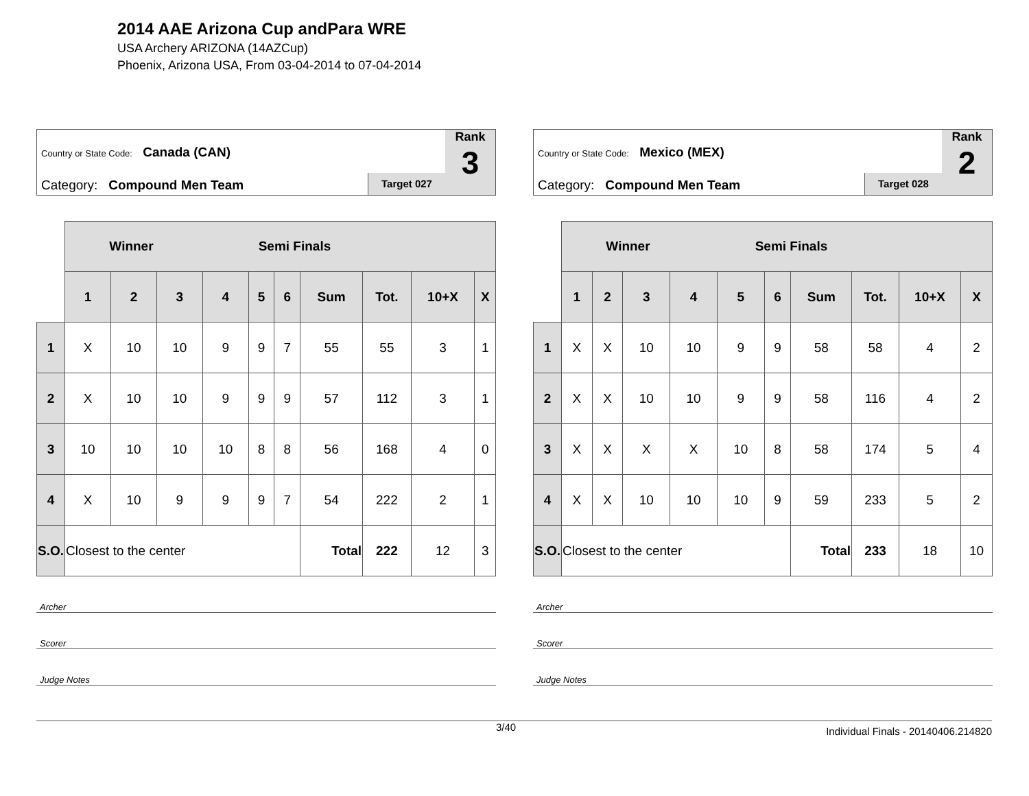2014 AAE Arizona Cup andPara WRE
USA Archery ARIZONA (14AZCup)
Phoenix, Arizona USA, From 03-04-2014 to 07-04-2014
Country or State Code: Canada (CAN)
Category: Compound Men Team Target 027
Rank
3
| | Winner Semi Finals | | | | | | | | | |
| | 1 | 2 | 3 | 4 | 5 | 6 | Sum | Tot. | 10+X | X |
| 1 | X | 10 | 10 | 9 | 9 | 7 | 55 | 55 | 3 | 1 |
| 2 | X | 10 | 10 | 9 | 9 | 9 | 57 | 112 | 3 | 1 |
| 3 | 10 | 10 | 10 | 10 | 8 | 8 | 56 | 168 | 4 | 0 |
| 4 | X | 10 | 9 | 9 | 9 | 7 | 54 | 222 | 2 | 1 |
| S.O. | Closest to the center | | | | | | Total | 222 | 12 | 3 |
Archer
Scorer
Judge Notes
Country or State Code: Mexico (MEX)
Category: Compound Men Team Target 028
Rank
2
| | Winner Semi Finals | | | | | | | | | |
| | 1 | 2 | 3 | 4 | 5 | 6 | Sum | Tot. | 10+X | X |
| 1 | X | X | 10 | 10 | 9 | 9 | 58 | 58 | 4 | 2 |
| 2 | X | X | 10 | 10 | 9 | 9 | 58 | 116 | 4 | 2 |
| 3 | X | X | X | X | 10 | 8 | 58 | 174 | 5 | 4 |
| 4 | X | X | 10 | 10 | 10 | 9 | 59 | 233 | 5 | 2 |
| S.O. | Closest to the center | | | | | | Total | 233 | 18 | 10 |
Archer
Scorer
Judge Notes
3/40 Individual Finals - 20140406.214820